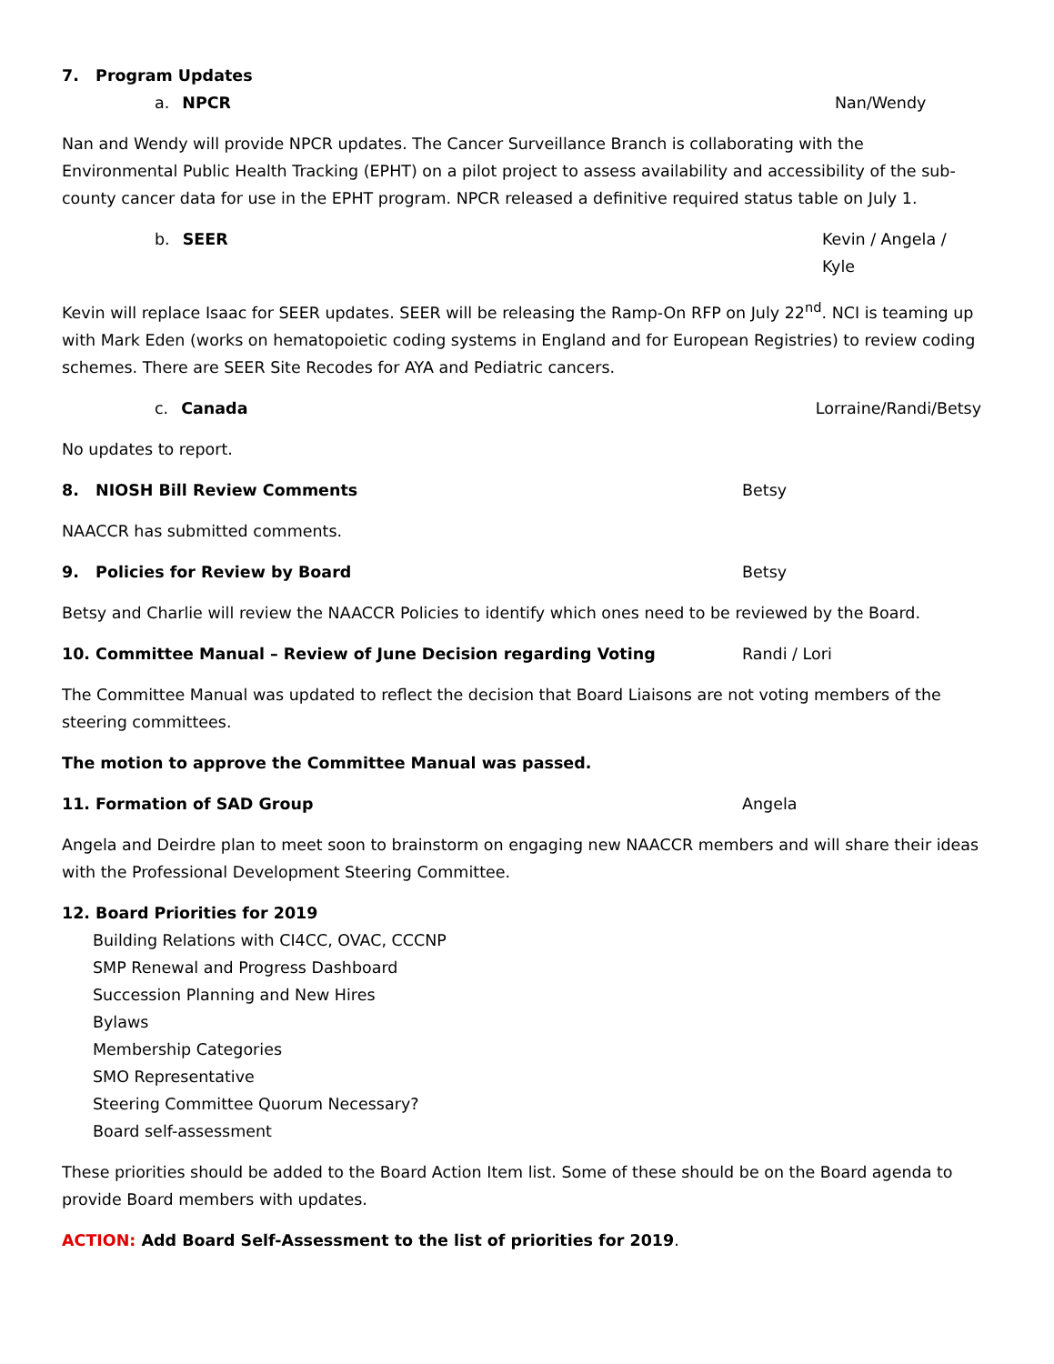7. Program Updates
a. NPCR Nan/Wendy
Nan and Wendy will provide NPCR updates. The Cancer Surveillance Branch is collaborating with the Environmental Public Health Tracking (EPHT) on a pilot project to assess availability and accessibility of the sub-county cancer data for use in the EPHT program. NPCR released a definitive required status table on July 1.
b. SEER Kevin / Angela / Kyle
Kevin will replace Isaac for SEER updates. SEER will be releasing the Ramp-On RFP on July 22<sup>nd</sup>. NCI is teaming up with Mark Eden (works on hematopoietic coding systems in England and for European Registries) to review coding schemes. There are SEER Site Recodes for AYA and Pediatric cancers.
c. Canada Lorraine/Randi/Betsy
No updates to report.
8. NIOSH Bill Review Comments Betsy
NAACCR has submitted comments.
9. Policies for Review by Board Betsy
Betsy and Charlie will review the NAACCR Policies to identify which ones need to be reviewed by the Board.
10. Committee Manual – Review of June Decision regarding Voting Randi / Lori
The Committee Manual was updated to reflect the decision that Board Liaisons are not voting members of the steering committees.
The motion to approve the Committee Manual was passed.
11. Formation of SAD Group Angela
Angela and Deirdre plan to meet soon to brainstorm on engaging new NAACCR members and will share their ideas with the Professional Development Steering Committee.
12. Board Priorities for 2019
Building Relations with CI4CC, OVAC, CCCNP
SMP Renewal and Progress Dashboard
Succession Planning and New Hires
Bylaws
Membership Categories
SMO Representative
Steering Committee Quorum Necessary?
Board self-assessment
These priorities should be added to the Board Action Item list. Some of these should be on the Board agenda to provide Board members with updates.
ACTION: Add Board Self-Assessment to the list of priorities for 2019.